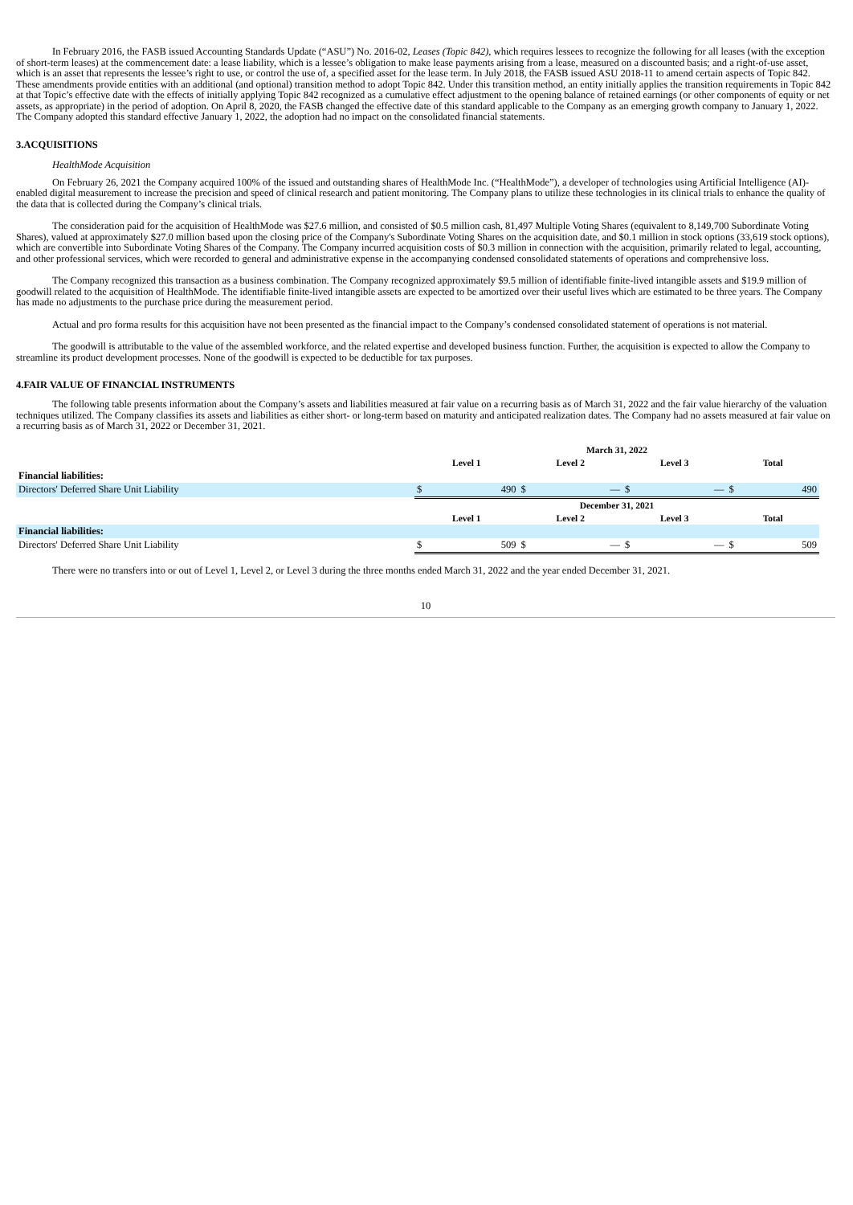In February 2016, the FASB issued Accounting Standards Update (“ASU”) No. 2016-02, Leases (Topic 842), which requires lessees to recognize the following for all leases (with the exception of short-term leases) at the commencement date: a lease liability, which is a lessee’s obligation to make lease payments arising from a lease, measured on a discounted basis; and a right-of-use asset, which is an asset that represents the lessee’s right to use, or control the use of, a specified asset for the lease term. In July 2018, the FASB issued ASU 2018-11 to amend certain aspects of Topic 842. These amendments provide entities with an additional (and optional) transition method to adopt Topic 842. Under this transition method, an entity initially applies the transition requirements in Topic 842 at that Topic’s effective date with the effects of initially applying Topic 842 recognized as a cumulative effect adjustment to the opening balance of retained earnings (or other components of equity or net assets, as appropriate) in the period of adoption. On April 8, 2020, the FASB changed the effective date of this standard applicable to the Company as an emerging growth company to January 1, 2022. The Company adopted this standard effective January 1, 2022, the adoption had no impact on the consolidated financial statements.
3.ACQUISITIONS
HealthMode Acquisition
On February 26, 2021 the Company acquired 100% of the issued and outstanding shares of HealthMode Inc. (“HealthMode”), a developer of technologies using Artificial Intelligence (AI)-enabled digital measurement to increase the precision and speed of clinical research and patient monitoring. The Company plans to utilize these technologies in its clinical trials to enhance the quality of the data that is collected during the Company’s clinical trials.
The consideration paid for the acquisition of HealthMode was $27.6 million, and consisted of $0.5 million cash, 81,497 Multiple Voting Shares (equivalent to 8,149,700 Subordinate Voting Shares), valued at approximately $27.0 million based upon the closing price of the Company's Subordinate Voting Shares on the acquisition date, and $0.1 million in stock options (33,619 stock options), which are convertible into Subordinate Voting Shares of the Company. The Company incurred acquisition costs of $0.3 million in connection with the acquisition, primarily related to legal, accounting, and other professional services, which were recorded to general and administrative expense in the accompanying condensed consolidated statements of operations and comprehensive loss.
The Company recognized this transaction as a business combination. The Company recognized approximately $9.5 million of identifiable finite-lived intangible assets and $19.9 million of goodwill related to the acquisition of HealthMode. The identifiable finite-lived intangible assets are expected to be amortized over their useful lives which are estimated to be three years. The Company has made no adjustments to the purchase price during the measurement period.
Actual and pro forma results for this acquisition have not been presented as the financial impact to the Company’s condensed consolidated statement of operations is not material.
The goodwill is attributable to the value of the assembled workforce, and the related expertise and developed business function. Further, the acquisition is expected to allow the Company to streamline its product development processes. None of the goodwill is expected to be deductible for tax purposes.
4.FAIR VALUE OF FINANCIAL INSTRUMENTS
The following table presents information about the Company’s assets and liabilities measured at fair value on a recurring basis as of March 31, 2022 and the fair value hierarchy of the valuation techniques utilized. The Company classifies its assets and liabilities as either short- or long-term based on maturity and anticipated realization dates. The Company had no assets measured at fair value on a recurring basis as of March 31, 2022 or December 31, 2021.
| | March 31, 2022 | | | | | | | |
| | Level 1 | | Level 2 | | Level 3 | | Total | |
| Financial liabilities: | | | | | | | | |
| Directors' Deferred Share Unit Liability | $ | 490 | $ | — | $ | — | $ | 490 |
| | December 31, 2021 | | | | | | | |
| | Level 1 | | Level 2 | | Level 3 | | Total | |
| Financial liabilities: | | | | | | | | |
| Directors' Deferred Share Unit Liability | $ | 509 | $ | — | $ | — | $ | 509 |
There were no transfers into or out of Level 1, Level 2, or Level 3 during the three months ended March 31, 2022 and the year ended December 31, 2021.
10